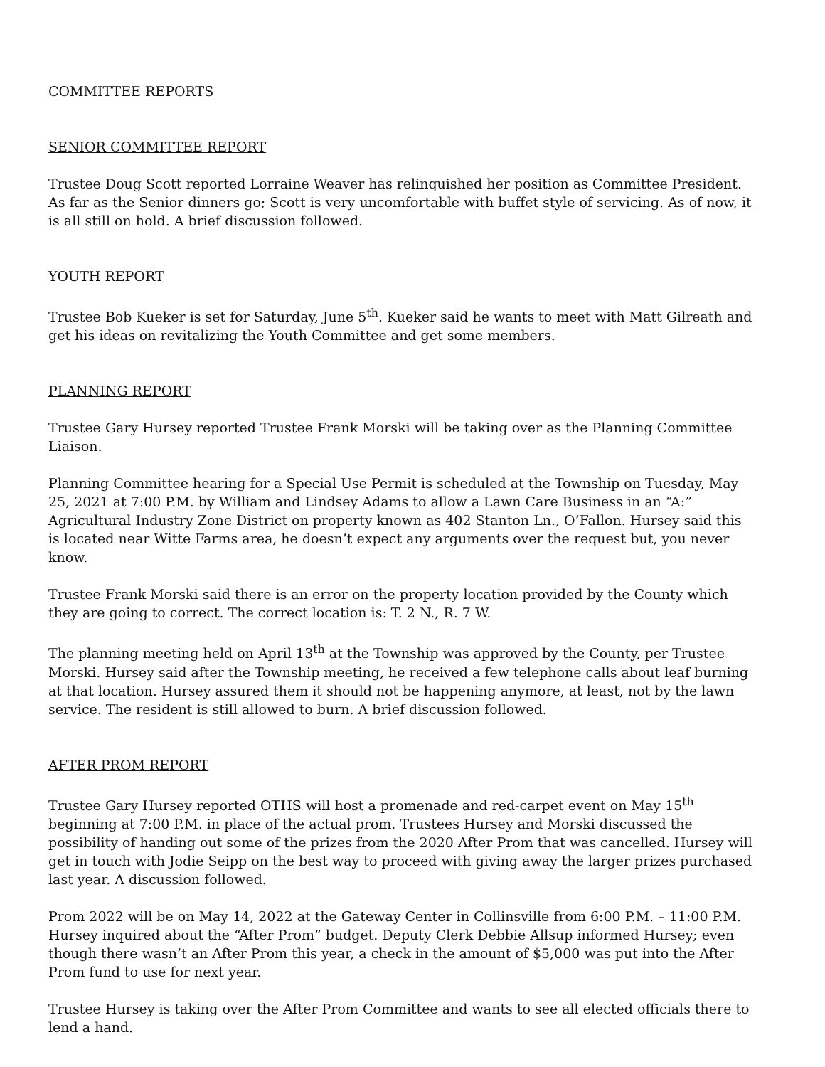COMMITTEE REPORTS
SENIOR COMMITTEE REPORT
Trustee Doug Scott reported Lorraine Weaver has relinquished her position as Committee President. As far as the Senior dinners go; Scott is very uncomfortable with buffet style of servicing. As of now, it is all still on hold. A brief discussion followed.
YOUTH REPORT
Trustee Bob Kueker is set for Saturday, June 5<sup>th</sup>. Kueker said he wants to meet with Matt Gilreath and get his ideas on revitalizing the Youth Committee and get some members.
PLANNING REPORT
Trustee Gary Hursey reported Trustee Frank Morski will be taking over as the Planning Committee Liaison.
Planning Committee hearing for a Special Use Permit is scheduled at the Township on Tuesday, May 25, 2021 at 7:00 P.M. by William and Lindsey Adams to allow a Lawn Care Business in an “A:” Agricultural Industry Zone District on property known as 402 Stanton Ln., O’Fallon. Hursey said this is located near Witte Farms area, he doesn’t expect any arguments over the request but, you never know.
Trustee Frank Morski said there is an error on the property location provided by the County which they are going to correct. The correct location is: T. 2 N., R. 7 W.
The planning meeting held on April 13<sup>th</sup> at the Township was approved by the County, per Trustee Morski. Hursey said after the Township meeting, he received a few telephone calls about leaf burning at that location. Hursey assured them it should not be happening anymore, at least, not by the lawn service. The resident is still allowed to burn. A brief discussion followed.
AFTER PROM REPORT
Trustee Gary Hursey reported OTHS will host a promenade and red-carpet event on May 15<sup>th</sup> beginning at 7:00 P.M. in place of the actual prom. Trustees Hursey and Morski discussed the possibility of handing out some of the prizes from the 2020 After Prom that was cancelled. Hursey will get in touch with Jodie Seipp on the best way to proceed with giving away the larger prizes purchased last year. A discussion followed.
Prom 2022 will be on May 14, 2022 at the Gateway Center in Collinsville from 6:00 P.M. – 11:00 P.M. Hursey inquired about the “After Prom” budget. Deputy Clerk Debbie Allsup informed Hursey; even though there wasn’t an After Prom this year, a check in the amount of $5,000 was put into the After Prom fund to use for next year.
Trustee Hursey is taking over the After Prom Committee and wants to see all elected officials there to lend a hand.